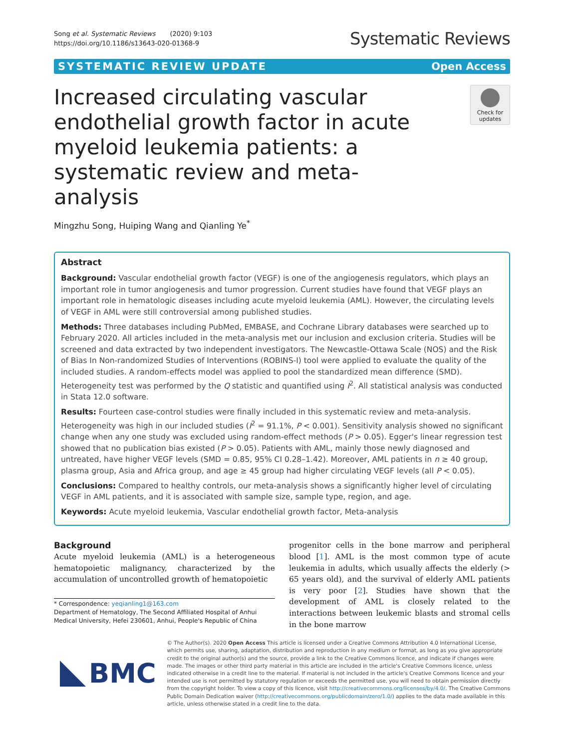Song et al. Systematic Reviews (2020) 9:103
https://doi.org/10.1186/s13643-020-01368-9
Systematic Reviews
SYSTEMATIC REVIEW UPDATE Open Access
Increased circulating vascular endothelial growth factor in acute myeloid leukemia patients: a systematic review and meta-analysis
Check for updates
Mingzhu Song, Huiping Wang and Qianling Ye<sup>*</sup>
Abstract
Background: Vascular endothelial growth factor (VEGF) is one of the angiogenesis regulators, which plays an important role in tumor angiogenesis and tumor progression. Current studies have found that VEGF plays an important role in hematologic diseases including acute myeloid leukemia (AML). However, the circulating levels of VEGF in AML were still controversial among published studies.
Methods: Three databases including PubMed, EMBASE, and Cochrane Library databases were searched up to February 2020. All articles included in the meta-analysis met our inclusion and exclusion criteria. Studies will be screened and data extracted by two independent investigators. The Newcastle-Ottawa Scale (NOS) and the Risk of Bias In Non-randomized Studies of Interventions (ROBINS-I) tool were applied to evaluate the quality of the included studies. A random-effects model was applied to pool the standardized mean difference (SMD). Heterogeneity test was performed by the Q statistic and quantified using I<sup>2</sup>. All statistical analysis was conducted in Stata 12.0 software.
Results: Fourteen case-control studies were finally included in this systematic review and meta-analysis. Heterogeneity was high in our included studies (I<sup>2</sup> = 91.1%, P < 0.001). Sensitivity analysis showed no significant change when any one study was excluded using random-effect methods (P > 0.05). Egger's linear regression test showed that no publication bias existed (P > 0.05). Patients with AML, mainly those newly diagnosed and untreated, have higher VEGF levels (SMD = 0.85, 95% CI 0.28–1.42). Moreover, AML patients in n ≥ 40 group, plasma group, Asia and Africa group, and age ≥ 45 group had higher circulating VEGF levels (all P < 0.05).
Conclusions: Compared to healthy controls, our meta-analysis shows a significantly higher level of circulating VEGF in AML patients, and it is associated with sample size, sample type, region, and age.
Keywords: Acute myeloid leukemia, Vascular endothelial growth factor, Meta-analysis
Background
Acute myeloid leukemia (AML) is a heterogeneous hematopoietic malignancy, characterized by the accumulation of uncontrolled growth of hematopoietic
* Correspondence: yeqianling1@163.com
Department of Hematology, The Second Affiliated Hospital of Anhui Medical University, Hefei 230601, Anhui, People's Republic of China
progenitor cells in the bone marrow and peripheral blood [1]. AML is the most common type of acute leukemia in adults, which usually affects the elderly (> 65 years old), and the survival of elderly AML patients is very poor [2]. Studies have shown that the development of AML is closely related to the interactions between leukemic blasts and stromal cells in the bone marrow
BMC
© The Author(s). 2020 Open Access This article is licensed under a Creative Commons Attribution 4.0 International License, which permits use, sharing, adaptation, distribution and reproduction in any medium or format, as long as you give appropriate credit to the original author(s) and the source, provide a link to the Creative Commons licence, and indicate if changes were made. The images or other third party material in this article are included in the article's Creative Commons licence, unless indicated otherwise in a credit line to the material. If material is not included in the article's Creative Commons licence and your intended use is not permitted by statutory regulation or exceeds the permitted use, you will need to obtain permission directly from the copyright holder. To view a copy of this licence, visit http://creativecommons.org/licenses/by/4.0/. The Creative Commons Public Domain Dedication waiver (http://creativecommons.org/publicdomain/zero/1.0/) applies to the data made available in this article, unless otherwise stated in a credit line to the data.